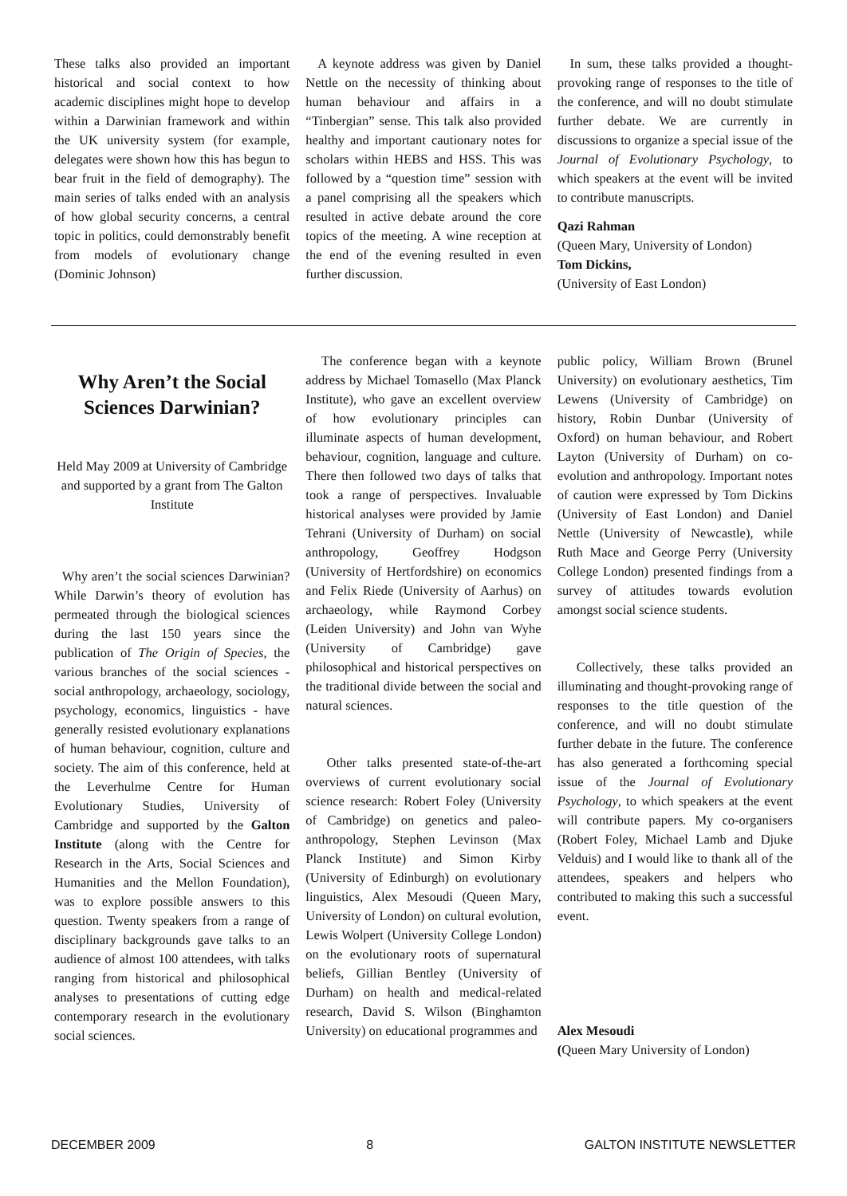These talks also provided an important historical and social context to how academic disciplines might hope to develop within a Darwinian framework and within the UK university system (for example, delegates were shown how this has begun to bear fruit in the field of demography). The main series of talks ended with an analysis of how global security concerns, a central topic in politics, could demonstrably benefit from models of evolutionary change (Dominic Johnson)
A keynote address was given by Daniel Nettle on the necessity of thinking about human behaviour and affairs in a “Tinbergian” sense. This talk also provided healthy and important cautionary notes for scholars within HEBS and HSS. This was followed by a “question time” session with a panel comprising all the speakers which resulted in active debate around the core topics of the meeting. A wine reception at the end of the evening resulted in even further discussion.
In sum, these talks provided a thought-provoking range of responses to the title of the conference, and will no doubt stimulate further debate. We are currently in discussions to organize a special issue of the Journal of Evolutionary Psychology, to which speakers at the event will be invited to contribute manuscripts.
Qazi Rahman
(Queen Mary, University of London)
Tom Dickins,
(University of East London)
Why Aren’t the Social Sciences Darwinian?
Held May 2009 at University of Cambridge and supported by a grant from The Galton Institute
Why aren’t the social sciences Darwinian? While Darwin’s theory of evolution has permeated through the biological sciences during the last 150 years since the publication of The Origin of Species, the various branches of the social sciences - social anthropology, archaeology, sociology, psychology, economics, linguistics - have generally resisted evolutionary explanations of human behaviour, cognition, culture and society. The aim of this conference, held at the Leverhulme Centre for Human Evolutionary Studies, University of Cambridge and supported by the Galton Institute (along with the Centre for Research in the Arts, Social Sciences and Humanities and the Mellon Foundation), was to explore possible answers to this question. Twenty speakers from a range of disciplinary backgrounds gave talks to an audience of almost 100 attendees, with talks ranging from historical and philosophical analyses to presentations of cutting edge contemporary research in the evolutionary social sciences.
The conference began with a keynote address by Michael Tomasello (Max Planck Institute), who gave an excellent overview of how evolutionary principles can illuminate aspects of human development, behaviour, cognition, language and culture. There then followed two days of talks that took a range of perspectives. Invaluable historical analyses were provided by Jamie Tehrani (University of Durham) on social anthropology, Geoffrey Hodgson (University of Hertfordshire) on economics and Felix Riede (University of Aarhus) on archaeology, while Raymond Corbey (Leiden University) and John van Wyhe (University of Cambridge) gave philosophical and historical perspectives on the traditional divide between the social and natural sciences.
Other talks presented state-of-the-art overviews of current evolutionary social science research: Robert Foley (University of Cambridge) on genetics and paleo-anthropology, Stephen Levinson (Max Planck Institute) and Simon Kirby (University of Edinburgh) on evolutionary linguistics, Alex Mesoudi (Queen Mary, University of London) on cultural evolution, Lewis Wolpert (University College London) on the evolutionary roots of supernatural beliefs, Gillian Bentley (University of Durham) on health and medical-related research, David S. Wilson (Binghamton University) on educational programmes and
public policy, William Brown (Brunel University) on evolutionary aesthetics, Tim Lewens (University of Cambridge) on history, Robin Dunbar (University of Oxford) on human behaviour, and Robert Layton (University of Durham) on co-evolution and anthropology. Important notes of caution were expressed by Tom Dickins (University of East London) and Daniel Nettle (University of Newcastle), while Ruth Mace and George Perry (University College London) presented findings from a survey of attitudes towards evolution amongst social science students.
Collectively, these talks provided an illuminating and thought-provoking range of responses to the title question of the conference, and will no doubt stimulate further debate in the future. The conference has also generated a forthcoming special issue of the Journal of Evolutionary Psychology, to which speakers at the event will contribute papers. My co-organisers (Robert Foley, Michael Lamb and Djuke Velduis) and I would like to thank all of the attendees, speakers and helpers who contributed to making this such a successful event.
Alex Mesoudi
(Queen Mary University of London)
DECEMBER 2009 8 GALTON INSTITUTE NEWSLETTER